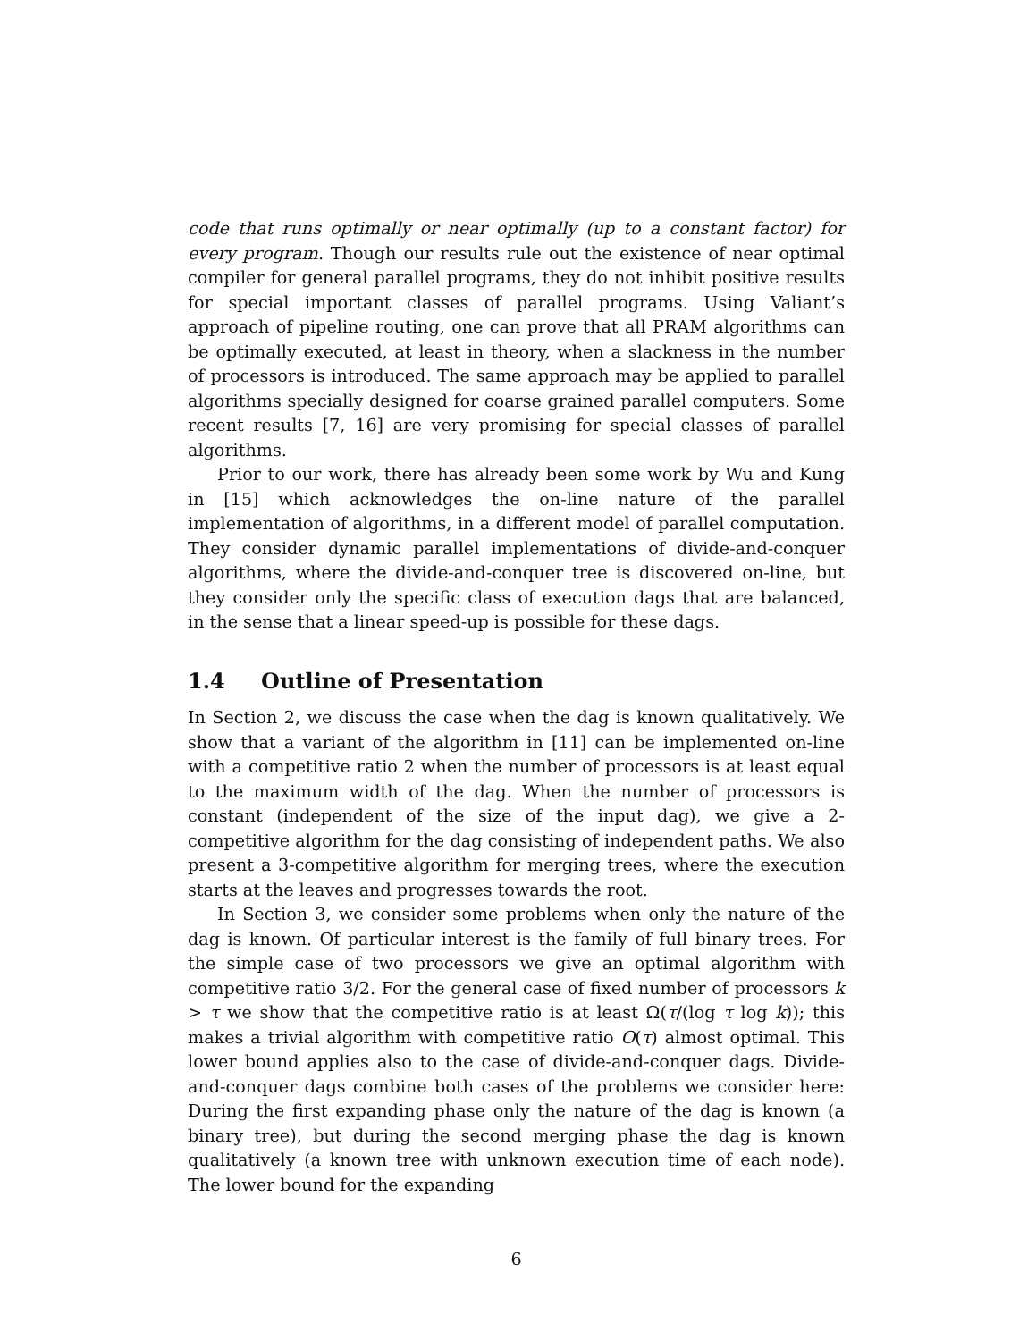code that runs optimally or near optimally (up to a constant factor) for every program. Though our results rule out the existence of near optimal compiler for general parallel programs, they do not inhibit positive results for special important classes of parallel programs. Using Valiant’s approach of pipeline routing, one can prove that all PRAM algorithms can be optimally executed, at least in theory, when a slackness in the number of processors is introduced. The same approach may be applied to parallel algorithms specially designed for coarse grained parallel computers. Some recent results [7, 16] are very promising for special classes of parallel algorithms.
Prior to our work, there has already been some work by Wu and Kung in [15] which acknowledges the on-line nature of the parallel implementation of algorithms, in a different model of parallel computation. They consider dynamic parallel implementations of divide-and-conquer algorithms, where the divide-and-conquer tree is discovered on-line, but they consider only the specific class of execution dags that are balanced, in the sense that a linear speed-up is possible for these dags.
1.4 Outline of Presentation
In Section 2, we discuss the case when the dag is known qualitatively. We show that a variant of the algorithm in [11] can be implemented on-line with a competitive ratio 2 when the number of processors is at least equal to the maximum width of the dag. When the number of processors is constant (independent of the size of the input dag), we give a 2-competitive algorithm for the dag consisting of independent paths. We also present a 3-competitive algorithm for merging trees, where the execution starts at the leaves and progresses towards the root.
In Section 3, we consider some problems when only the nature of the dag is known. Of particular interest is the family of full binary trees. For the simple case of two processors we give an optimal algorithm with competitive ratio 3/2. For the general case of fixed number of processors k > τ we show that the competitive ratio is at least Ω(τ/(log τ log k)); this makes a trivial algorithm with competitive ratio O(τ) almost optimal. This lower bound applies also to the case of divide-and-conquer dags. Divide-and-conquer dags combine both cases of the problems we consider here: During the first expanding phase only the nature of the dag is known (a binary tree), but during the second merging phase the dag is known qualitatively (a known tree with unknown execution time of each node). The lower bound for the expanding
6